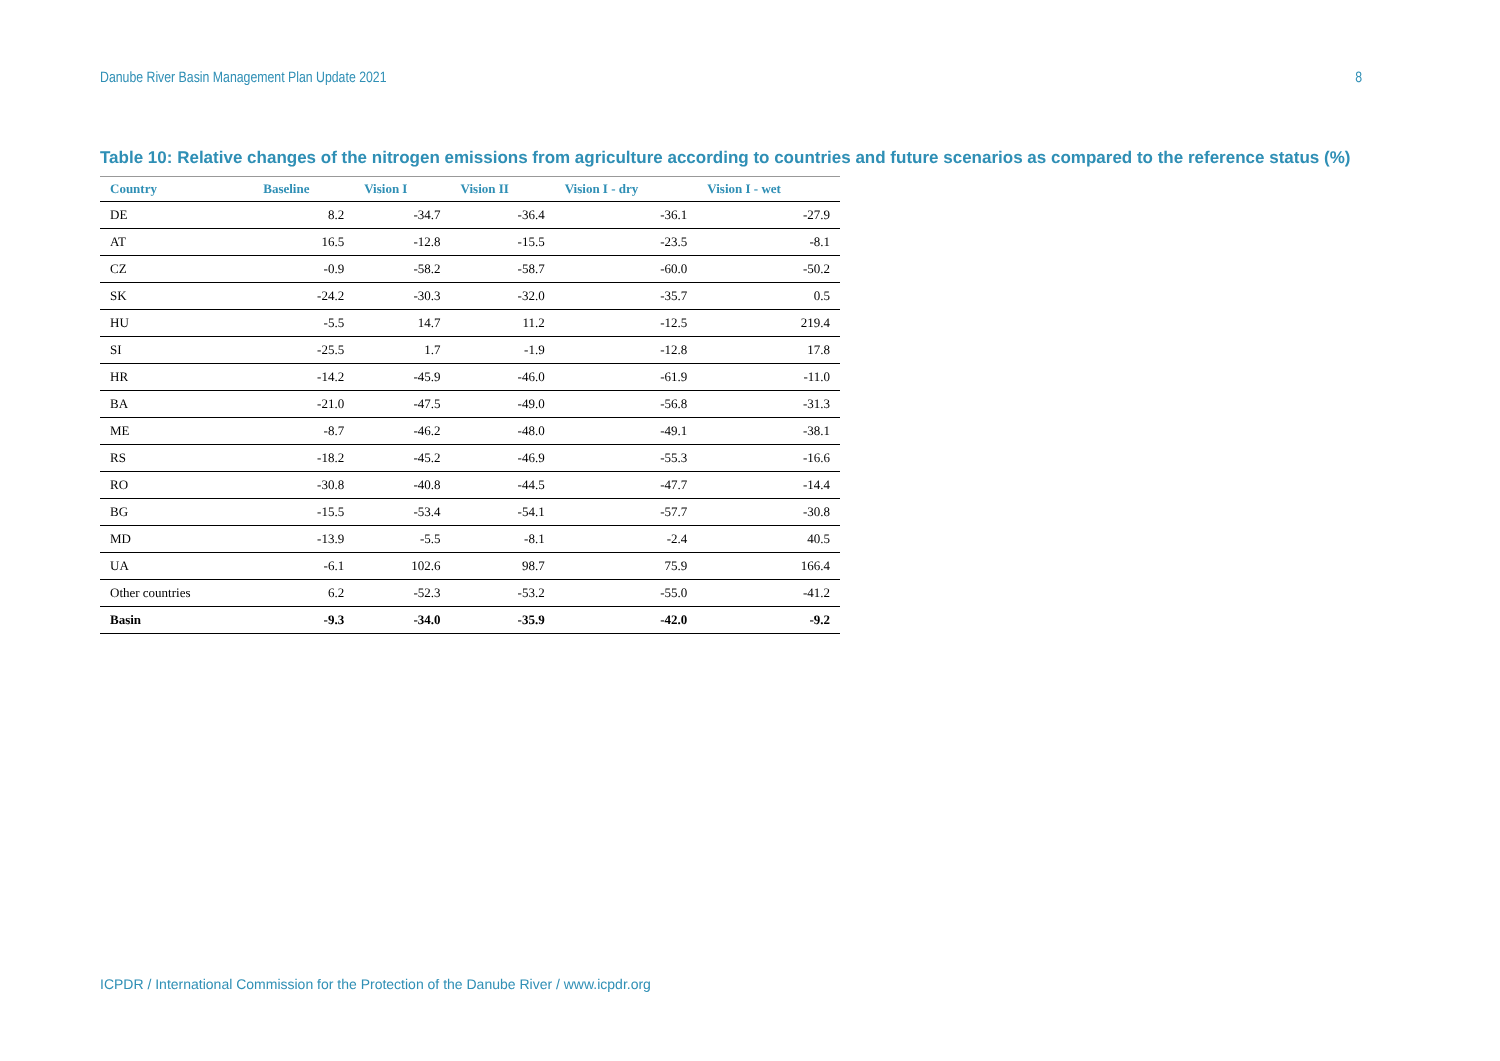Danube River Basin Management Plan Update 2021 8
Table 10: Relative changes of the nitrogen emissions from agriculture according to countries and future scenarios as compared to the reference status (%)
| Country | Baseline | Vision I | Vision II | Vision I - dry | Vision I - wet |
| --- | --- | --- | --- | --- | --- |
| DE | 8.2 | -34.7 | -36.4 | -36.1 | -27.9 |
| AT | 16.5 | -12.8 | -15.5 | -23.5 | -8.1 |
| CZ | -0.9 | -58.2 | -58.7 | -60.0 | -50.2 |
| SK | -24.2 | -30.3 | -32.0 | -35.7 | 0.5 |
| HU | -5.5 | 14.7 | 11.2 | -12.5 | 219.4 |
| SI | -25.5 | 1.7 | -1.9 | -12.8 | 17.8 |
| HR | -14.2 | -45.9 | -46.0 | -61.9 | -11.0 |
| BA | -21.0 | -47.5 | -49.0 | -56.8 | -31.3 |
| ME | -8.7 | -46.2 | -48.0 | -49.1 | -38.1 |
| RS | -18.2 | -45.2 | -46.9 | -55.3 | -16.6 |
| RO | -30.8 | -40.8 | -44.5 | -47.7 | -14.4 |
| BG | -15.5 | -53.4 | -54.1 | -57.7 | -30.8 |
| MD | -13.9 | -5.5 | -8.1 | -2.4 | 40.5 |
| UA | -6.1 | 102.6 | 98.7 | 75.9 | 166.4 |
| Other countries | 6.2 | -52.3 | -53.2 | -55.0 | -41.2 |
| Basin | -9.3 | -34.0 | -35.9 | -42.0 | -9.2 |
ICPDR / International Commission for the Protection of the Danube River / www.icpdr.org